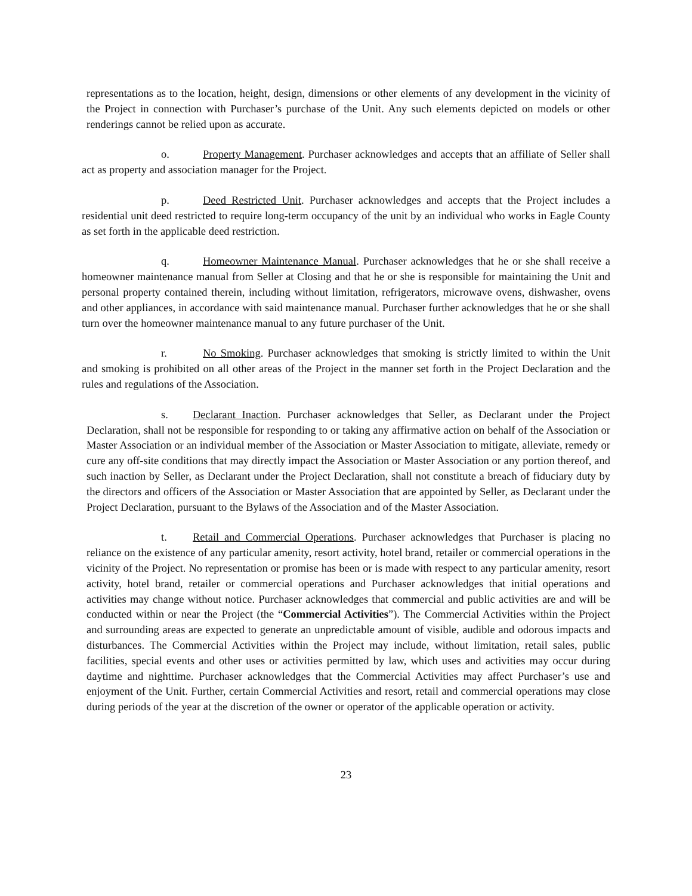representations as to the location, height, design, dimensions or other elements of any development in the vicinity of the Project in connection with Purchaser’s purchase of the Unit. Any such elements depicted on models or other renderings cannot be relied upon as accurate.
o. Property Management. Purchaser acknowledges and accepts that an affiliate of Seller shall act as property and association manager for the Project.
p. Deed Restricted Unit. Purchaser acknowledges and accepts that the Project includes a residential unit deed restricted to require long-term occupancy of the unit by an individual who works in Eagle County as set forth in the applicable deed restriction.
q. Homeowner Maintenance Manual. Purchaser acknowledges that he or she shall receive a homeowner maintenance manual from Seller at Closing and that he or she is responsible for maintaining the Unit and personal property contained therein, including without limitation, refrigerators, microwave ovens, dishwasher, ovens and other appliances, in accordance with said maintenance manual. Purchaser further acknowledges that he or she shall turn over the homeowner maintenance manual to any future purchaser of the Unit.
r. No Smoking. Purchaser acknowledges that smoking is strictly limited to within the Unit and smoking is prohibited on all other areas of the Project in the manner set forth in the Project Declaration and the rules and regulations of the Association.
s. Declarant Inaction. Purchaser acknowledges that Seller, as Declarant under the Project Declaration, shall not be responsible for responding to or taking any affirmative action on behalf of the Association or Master Association or an individual member of the Association or Master Association to mitigate, alleviate, remedy or cure any off-site conditions that may directly impact the Association or Master Association or any portion thereof, and such inaction by Seller, as Declarant under the Project Declaration, shall not constitute a breach of fiduciary duty by the directors and officers of the Association or Master Association that are appointed by Seller, as Declarant under the Project Declaration, pursuant to the Bylaws of the Association and of the Master Association.
t. Retail and Commercial Operations. Purchaser acknowledges that Purchaser is placing no reliance on the existence of any particular amenity, resort activity, hotel brand, retailer or commercial operations in the vicinity of the Project. No representation or promise has been or is made with respect to any particular amenity, resort activity, hotel brand, retailer or commercial operations and Purchaser acknowledges that initial operations and activities may change without notice. Purchaser acknowledges that commercial and public activities are and will be conducted within or near the Project (the “Commercial Activities”). The Commercial Activities within the Project and surrounding areas are expected to generate an unpredictable amount of visible, audible and odorous impacts and disturbances. The Commercial Activities within the Project may include, without limitation, retail sales, public facilities, special events and other uses or activities permitted by law, which uses and activities may occur during daytime and nighttime. Purchaser acknowledges that the Commercial Activities may affect Purchaser’s use and enjoyment of the Unit. Further, certain Commercial Activities and resort, retail and commercial operations may close during periods of the year at the discretion of the owner or operator of the applicable operation or activity.
23